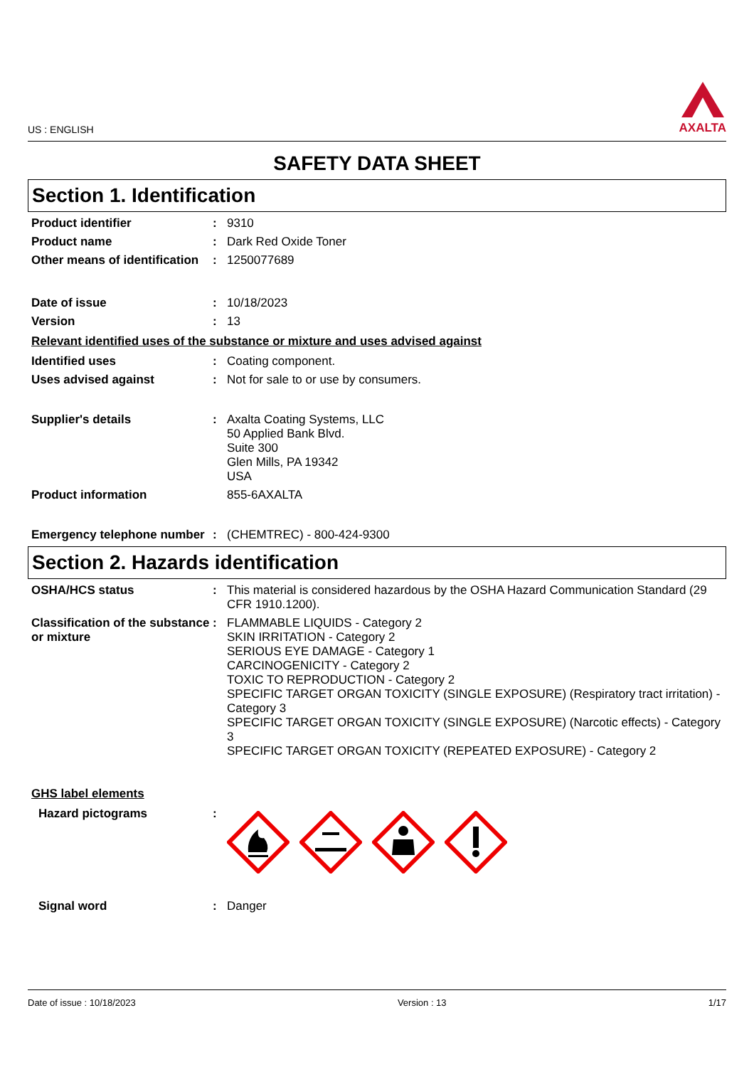US : ENGLISH
AXALTA
SAFETY DATA SHEET
Section 1. Identification
Product identifier : 9310
Product name : Dark Red Oxide Toner
Other means of identification
: 1250077689
Date of issue : 10/18/2023
Version : 13
Relevant identified uses of the substance or mixture and uses advised against
Identified uses : Coating component.
Uses advised against : Not for sale to or use by consumers.
Supplier's details : Axalta Coating Systems, LLC
50 Applied Bank Blvd.
Suite 300
Glen Mills, PA 19342
USA
Product information 855-6AXALTA
Emergency telephone number
: (CHEMTREC) - 800-424-9300
Section 2. Hazards identification
OSHA/HCS status : This material is considered hazardous by the OSHA Hazard Communication Standard (29 CFR 1910.1200).
Classification of the substance or mixture
: FLAMMABLE LIQUIDS - Category 2
SKIN IRRITATION - Category 2
SERIOUS EYE DAMAGE - Category 1
CARCINOGENICITY - Category 2
TOXIC TO REPRODUCTION - Category 2
SPECIFIC TARGET ORGAN TOXICITY (SINGLE EXPOSURE) (Respiratory tract irritation) - Category 3
SPECIFIC TARGET ORGAN TOXICITY (SINGLE EXPOSURE) (Narcotic effects) - Category 3
SPECIFIC TARGET ORGAN TOXICITY (REPEATED EXPOSURE) - Category 2
GHS label elements
Hazard pictograms :
Signal word : Danger
Date of issue : 10/18/2023 Version : 13 1/17